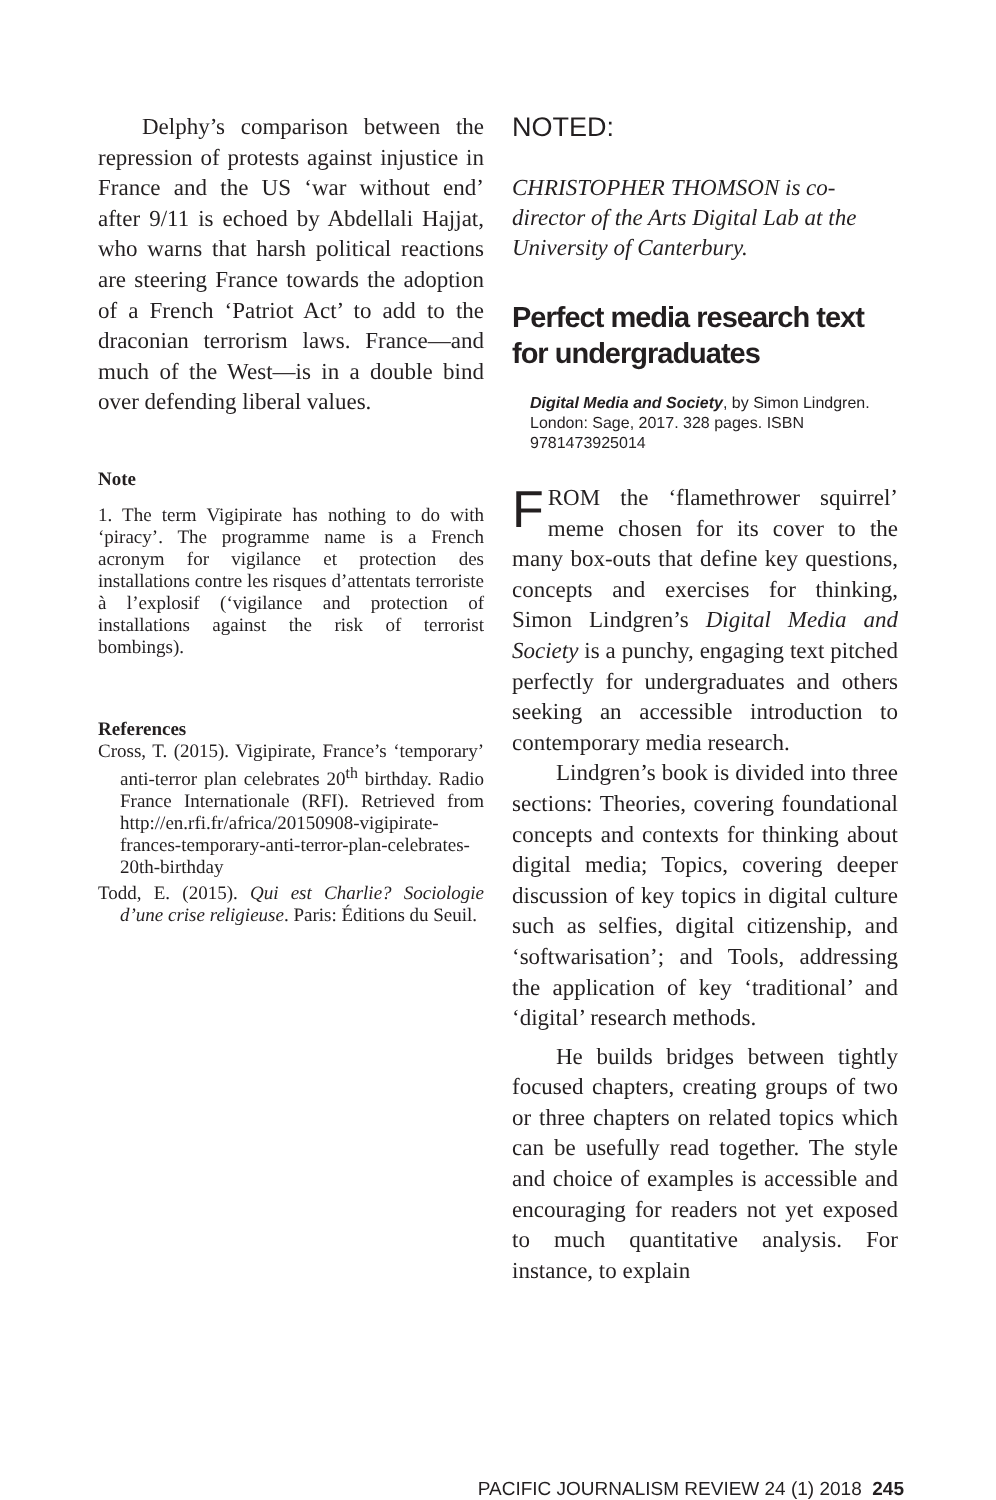Delphy’s comparison between the repression of protests against injustice in France and the US ‘war without end’ after 9/11 is echoed by Abdellali Hajjat, who warns that harsh political reactions are steering France towards the adoption of a French ‘Patriot Act’ to add to the draconian terrorism laws. France—and much of the West—is in a double bind over defending liberal values.
Note
1. The term Vigipirate has nothing to do with ‘piracy’. The programme name is a French acronym for vigilance et protection des installations contre les risques d’attentats terroriste à l’explosif (‘vigilance and protection of installations against the risk of terrorist bombings).
References
Cross, T. (2015). Vigipirate, France’s ‘temporary’ anti-terror plan celebrates 20<sup>th</sup> birthday. Radio France Internationale (RFI). Retrieved from http://en.rfi.fr/africa/20150908-vigipirate-frances-temporary-anti-terror-plan-celebrates-20th-birthday
Todd, E. (2015). Qui est Charlie? Sociologie d’une crise religieuse. Paris: Éditions du Seuil.
NOTED:
CHRISTOPHER THOMSON is co-director of the Arts Digital Lab at the University of Canterbury.
Perfect media research text for undergraduates
Digital Media and Society, by Simon Lindgren. London: Sage, 2017. 328 pages. ISBN 9781473925014
FROM the ‘flamethrower squirrel’ meme chosen for its cover to the many box-outs that define key questions, concepts and exercises for thinking, Simon Lindgren’s Digital Media and Society is a punchy, engaging text pitched perfectly for undergraduates and others seeking an accessible introduction to contemporary media research.
Lindgren’s book is divided into three sections: Theories, covering foundational concepts and contexts for thinking about digital media; Topics, covering deeper discussion of key topics in digital culture such as selfies, digital citizenship, and ‘softwarisation’; and Tools, addressing the application of key ‘traditional’ and ‘digital’ research methods.
He builds bridges between tightly focused chapters, creating groups of two or three chapters on related topics which can be usefully read together. The style and choice of examples is accessible and encouraging for readers not yet exposed to much quantitative analysis. For instance, to explain
PACIFIC JOURNALISM REVIEW 24 (1) 2018 245